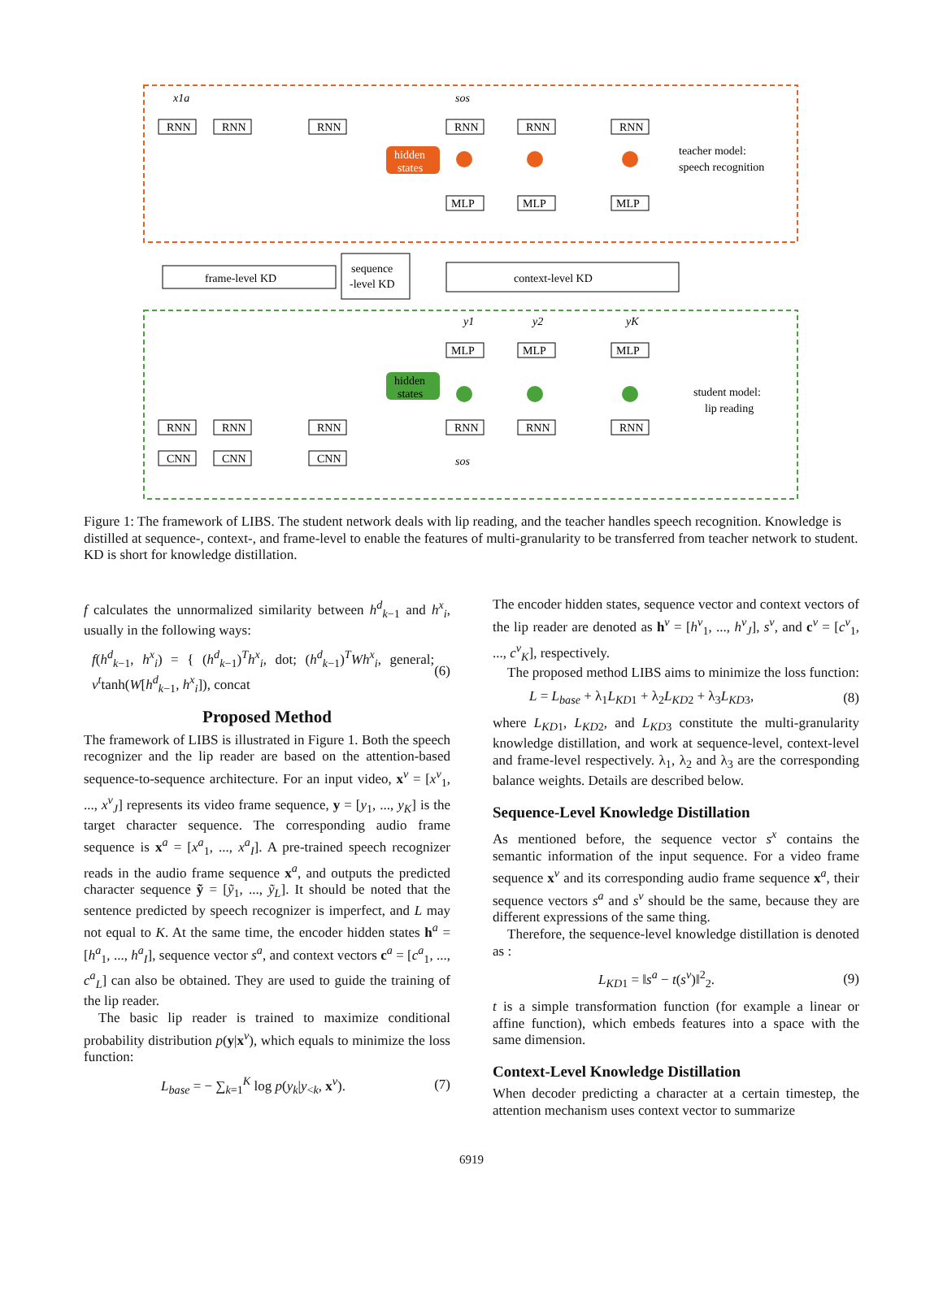RNN
RNN
RNN
RNN
RNN
RNN
MLP
MLP
MLP
frame-level KD
sequence
-level KD
context-level KD
hidden
states
hidden
states
MLP
MLP
MLP
RNN
RNN
RNN
RNN
RNN
RNN
CNN
CNN
CNN
teacher model:
speech recognition
student model:
lip reading
x1a
sos
sos
y1
y2
yK
Figure 1: The framework of LIBS. The student network deals with lip reading, and the teacher handles speech recognition. Knowledge is distilled at sequence-, context-, and frame-level to enable the features of multi-granularity to be transferred from teacher network to student. KD is short for knowledge distillation.
f calculates the unnormalized similarity between h<sup>d</sup><sub>k−1</sub> and h<sup>x</sup><sub>i</sub>, usually in the following ways:
f(h<sup>d</sup><sub>k−1</sub>, h<sup>x</sup><sub>i</sub>) = { (h<sup>d</sup><sub>k−1</sub>)<sup>T</sup>h<sup>x</sup><sub>i</sub>, dot; (h<sup>d</sup><sub>k−1</sub>)<sup>T</sup>Wh<sup>x</sup><sub>i</sub>, general; v<sup>t</sup>tanh(W[h<sup>d</sup><sub>k−1</sub>, h<sup>x</sup><sub>i</sub>]), concat (6)
Proposed Method
The framework of LIBS is illustrated in Figure 1. Both the speech recognizer and the lip reader are based on the attention-based sequence-to-sequence architecture. For an input video, x<sup>v</sup> = [x<sup>v</sup><sub>1</sub>, ..., x<sup>v</sup><sub>J</sub>] represents its video frame sequence, y = [y<sub>1</sub>, ..., y<sub>K</sub>] is the target character sequence. The corresponding audio frame sequence is x<sup>a</sup> = [x<sup>a</sup><sub>1</sub>, ..., x<sup>a</sup><sub>I</sub>]. A pre-trained speech recognizer reads in the audio frame sequence x<sup>a</sup>, and outputs the predicted character sequence ỹ = [ỹ<sub>1</sub>, ..., ỹ<sub>L</sub>]. It should be noted that the sentence predicted by speech recognizer is imperfect, and L may not equal to K. At the same time, the encoder hidden states h<sup>a</sup> = [h<sup>a</sup><sub>1</sub>, ..., h<sup>a</sup><sub>I</sub>], sequence vector s<sup>a</sup>, and context vectors c<sup>a</sup> = [c<sup>a</sup><sub>1</sub>, ..., c<sup>a</sup><sub>L</sub>] can also be obtained. They are used to guide the training of the lip reader.
The basic lip reader is trained to maximize conditional probability distribution p(y|x<sup>v</sup>), which equals to minimize the loss function:
L<sub>base</sub> = − ∑<sub>k=1</sub><sup>K</sup> log p(y<sub>k</sub>|y<sub><k</sub>, x<sup>v</sup>). (7)
The encoder hidden states, sequence vector and context vectors of the lip reader are denoted as h<sup>v</sup> = [h<sup>v</sup><sub>1</sub>, ..., h<sup>v</sup><sub>J</sub>], s<sup>v</sup>, and c<sup>v</sup> = [c<sup>v</sup><sub>1</sub>, ..., c<sup>v</sup><sub>K</sub>], respectively.
The proposed method LIBS aims to minimize the loss function:
L = L<sub>base</sub> + λ<sub>1</sub>L<sub>KD1</sub> + λ<sub>2</sub>L<sub>KD2</sub> + λ<sub>3</sub>L<sub>KD3</sub>, (8)
where L<sub>KD1</sub>, L<sub>KD2</sub>, and L<sub>KD3</sub> constitute the multi-granularity knowledge distillation, and work at sequence-level, context-level and frame-level respectively. λ<sub>1</sub>, λ<sub>2</sub> and λ<sub>3</sub> are the corresponding balance weights. Details are described below.
Sequence-Level Knowledge Distillation
As mentioned before, the sequence vector s<sup>x</sup> contains the semantic information of the input sequence. For a video frame sequence x<sup>v</sup> and its corresponding audio frame sequence x<sup>a</sup>, their sequence vectors s<sup>a</sup> and s<sup>v</sup> should be the same, because they are different expressions of the same thing.
Therefore, the sequence-level knowledge distillation is denoted as :
L<sub>KD1</sub> = ‖s<sup>a</sup> − t(s<sup>v</sup>)‖<sup>2</sup><sub>2</sub>. (9)
t is a simple transformation function (for example a linear or affine function), which embeds features into a space with the same dimension.
Context-Level Knowledge Distillation
When decoder predicting a character at a certain timestep, the attention mechanism uses context vector to summarize
6919